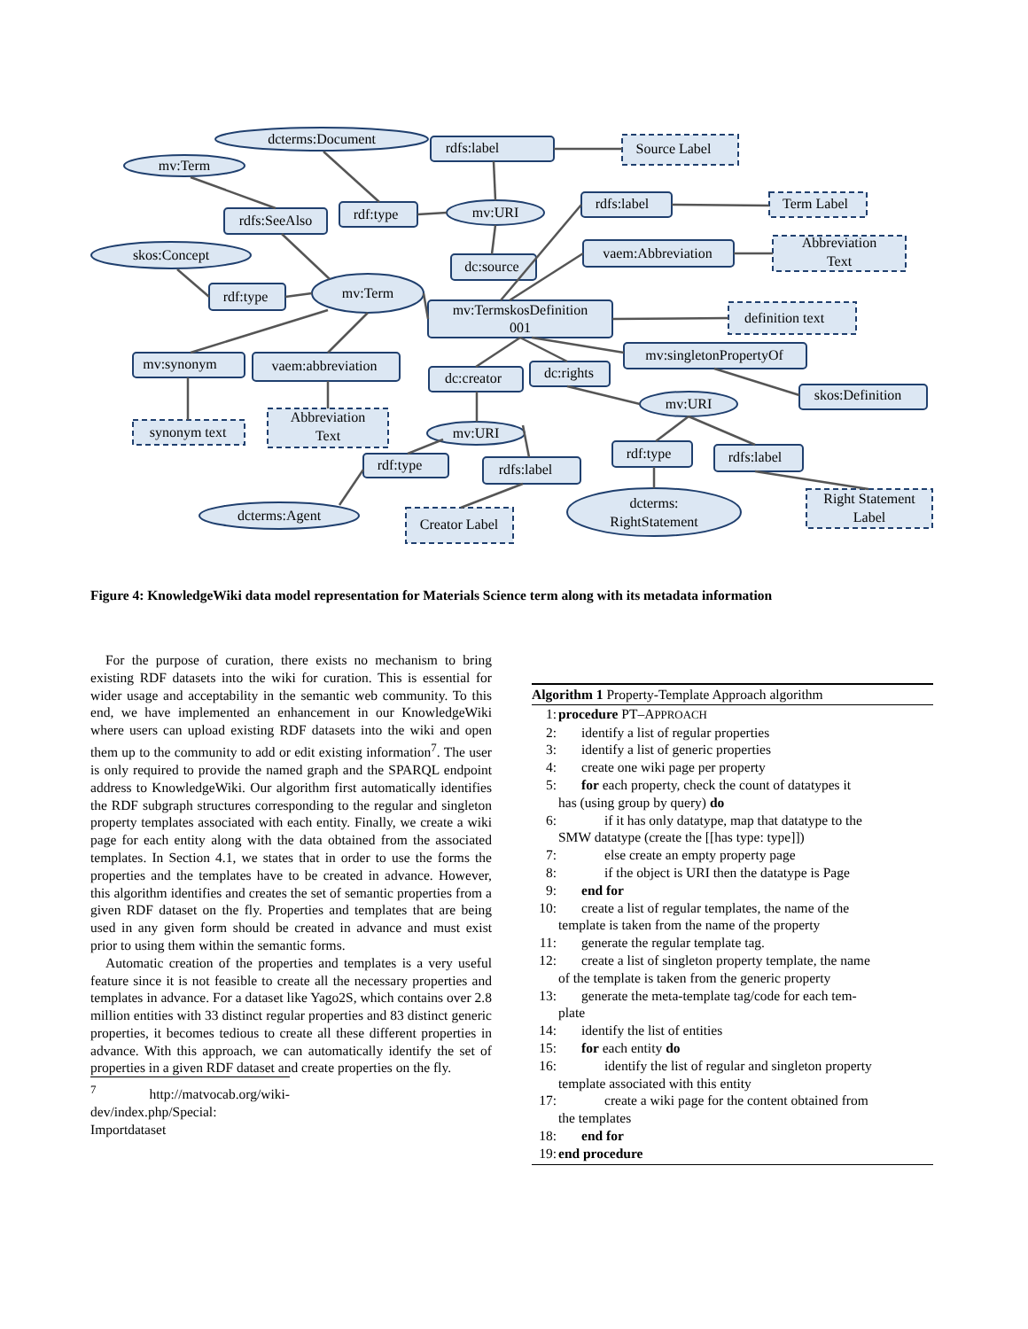dcterms:Document
mv:Term
skos:Concept
mv:URI
mv:Term
mv:URI
dcterms:Agent
mv:URI
dcterms:
RightStatement
rdfs:label
rdfs:SeeAlso
rdf:type
rdfs:label
dc:source
vaem:Abbreviation
rdf:type
mv:TermskosDefinition
001
mv:synonym
vaem:abbreviation
dc:creator
dc:rights
mv:singletonPropertyOf
skos:Definition
rdf:type
rdfs:label
rdf:type
rdfs:label
Source Label
Term Label
Abbreviation
Text
definition text
synonym text
Abbreviation
Text
Creator Label
Right Statement
Label
Figure 4: KnowledgeWiki data model representation for Materials Science term along with its metadata information
For the purpose of curation, there exists no mechanism to bring existing RDF datasets into the wiki for curation. This is essential for wider usage and acceptability in the semantic web community. To this end, we have implemented an enhancement in our KnowledgeWiki where users can upload existing RDF datasets into the wiki and open them up to the community to add or edit existing information<sup>7</sup>. The user is only required to provide the named graph and the SPARQL endpoint address to KnowledgeWiki. Our algorithm first automatically identifies the RDF subgraph structures corresponding to the regular and singleton property templates associated with each entity. Finally, we create a wiki page for each entity along with the data obtained from the associated templates. In Section 4.1, we states that in order to use the forms the properties and the templates have to be created in advance. However, this algorithm identifies and creates the set of semantic properties from a given RDF dataset on the fly. Properties and templates that are being used in any given form should be created in advance and must exist prior to using them within the semantic forms.
Automatic creation of the properties and templates is a very useful feature since it is not feasible to create all the necessary properties and templates in advance. For a dataset like Yago2S, which contains over 2.8 million entities with 33 distinct regular properties and 83 distinct generic properties, it becomes tedious to create all these different properties in advance. With this approach, we can automatically identify the set of properties in a given RDF dataset and create properties on the fly.
<sup>7</sup> http://matvocab.org/wiki-dev/index.php/Special:
Importdataset
Algorithm 1 Property-Template Approach algorithm
1: procedure PT–APPROACH
2: identify a list of regular properties
3: identify a list of generic properties
4: create one wiki page per property
5: for each property, check the count of datatypes it
has (using group by query) do
6: if it has only datatype, map that datatype to the
SMW datatype (create the [[has type: type]])
7: else create an empty property page
8: if the object is URI then the datatype is Page
9: end for
10: create a list of regular templates, the name of the
template is taken from the name of the property
11: generate the regular template tag.
12: create a list of singleton property template, the name
of the template is taken from the generic property
13: generate the meta-template tag/code for each tem-
plate
14: identify the list of entities
15: for each entity do
16: identify the list of regular and singleton property
template associated with this entity
17: create a wiki page for the content obtained from
the templates
18: end for
19: end procedure